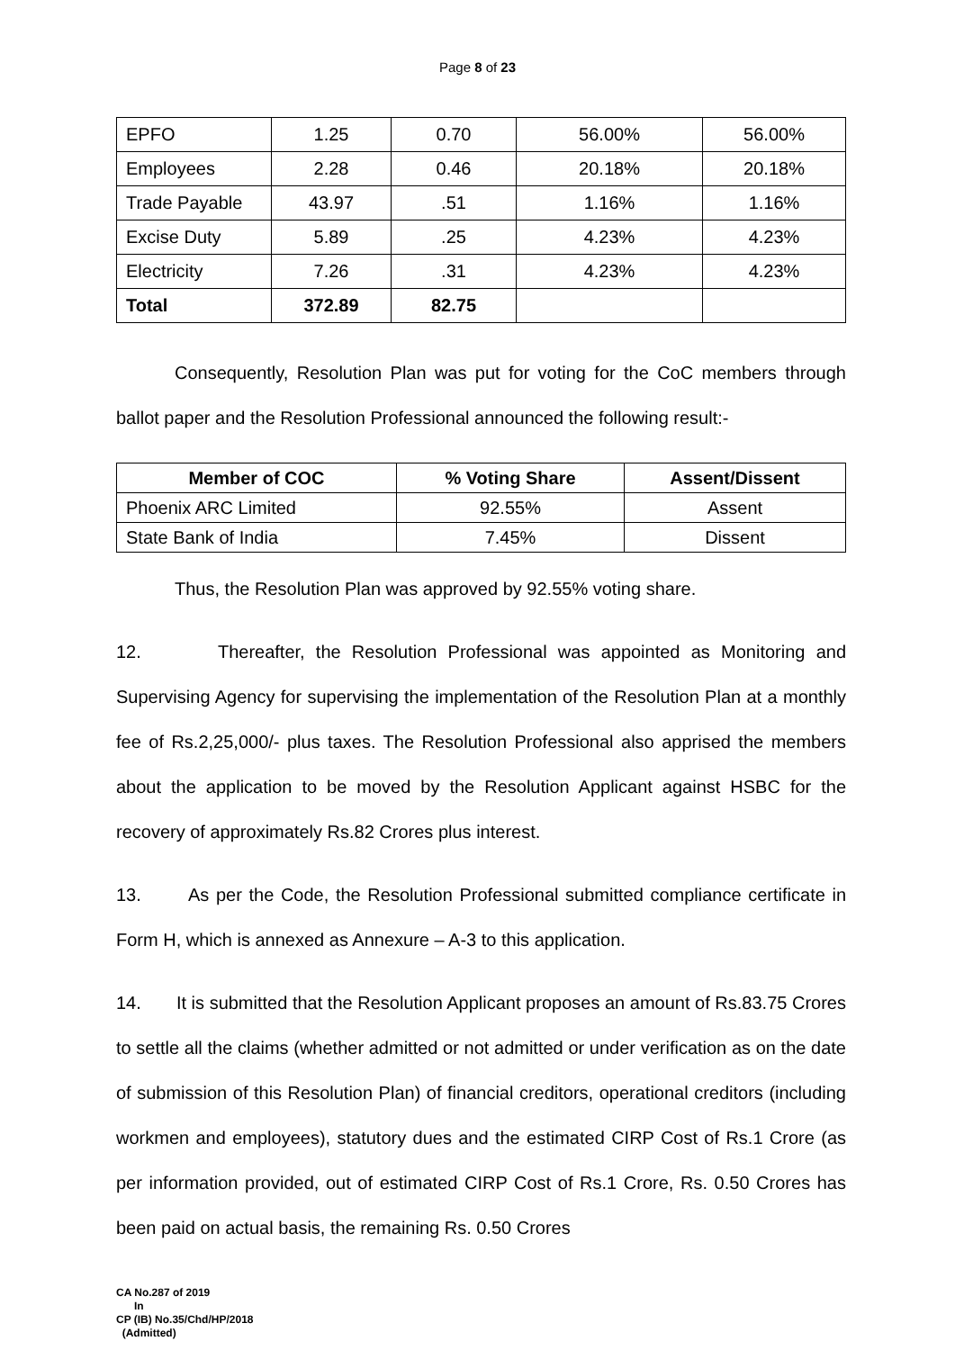Page 8 of 23
| EPFO | 1.25 | 0.70 | 56.00% | 56.00% |
| Employees | 2.28 | 0.46 | 20.18% | 20.18% |
| Trade Payable | 43.97 | .51 | 1.16% | 1.16% |
| Excise Duty | 5.89 | .25 | 4.23% | 4.23% |
| Electricity | 7.26 | .31 | 4.23% | 4.23% |
| Total | 372.89 | 82.75 | | |
Consequently, Resolution Plan was put for voting for the CoC members through ballot paper and the Resolution Professional announced the following result:-
| Member of COC | % Voting Share | Assent/Dissent |
| --- | --- | --- |
| Phoenix ARC Limited | 92.55% | Assent |
| State Bank of India | 7.45% | Dissent |
Thus, the Resolution Plan was approved by 92.55% voting share.
12. Thereafter, the Resolution Professional was appointed as Monitoring and Supervising Agency for supervising the implementation of the Resolution Plan at a monthly fee of Rs.2,25,000/- plus taxes. The Resolution Professional also apprised the members about the application to be moved by the Resolution Applicant against HSBC for the recovery of approximately Rs.82 Crores plus interest.
13. As per the Code, the Resolution Professional submitted compliance certificate in Form H, which is annexed as Annexure – A-3 to this application.
14. It is submitted that the Resolution Applicant proposes an amount of Rs.83.75 Crores to settle all the claims (whether admitted or not admitted or under verification as on the date of submission of this Resolution Plan) of financial creditors, operational creditors (including workmen and employees), statutory dues and the estimated CIRP Cost of Rs.1 Crore (as per information provided, out of estimated CIRP Cost of Rs.1 Crore, Rs. 0.50 Crores has been paid on actual basis, the remaining Rs. 0.50 Crores
CA No.287 of 2019
In
CP (IB) No.35/Chd/HP/2018
(Admitted)